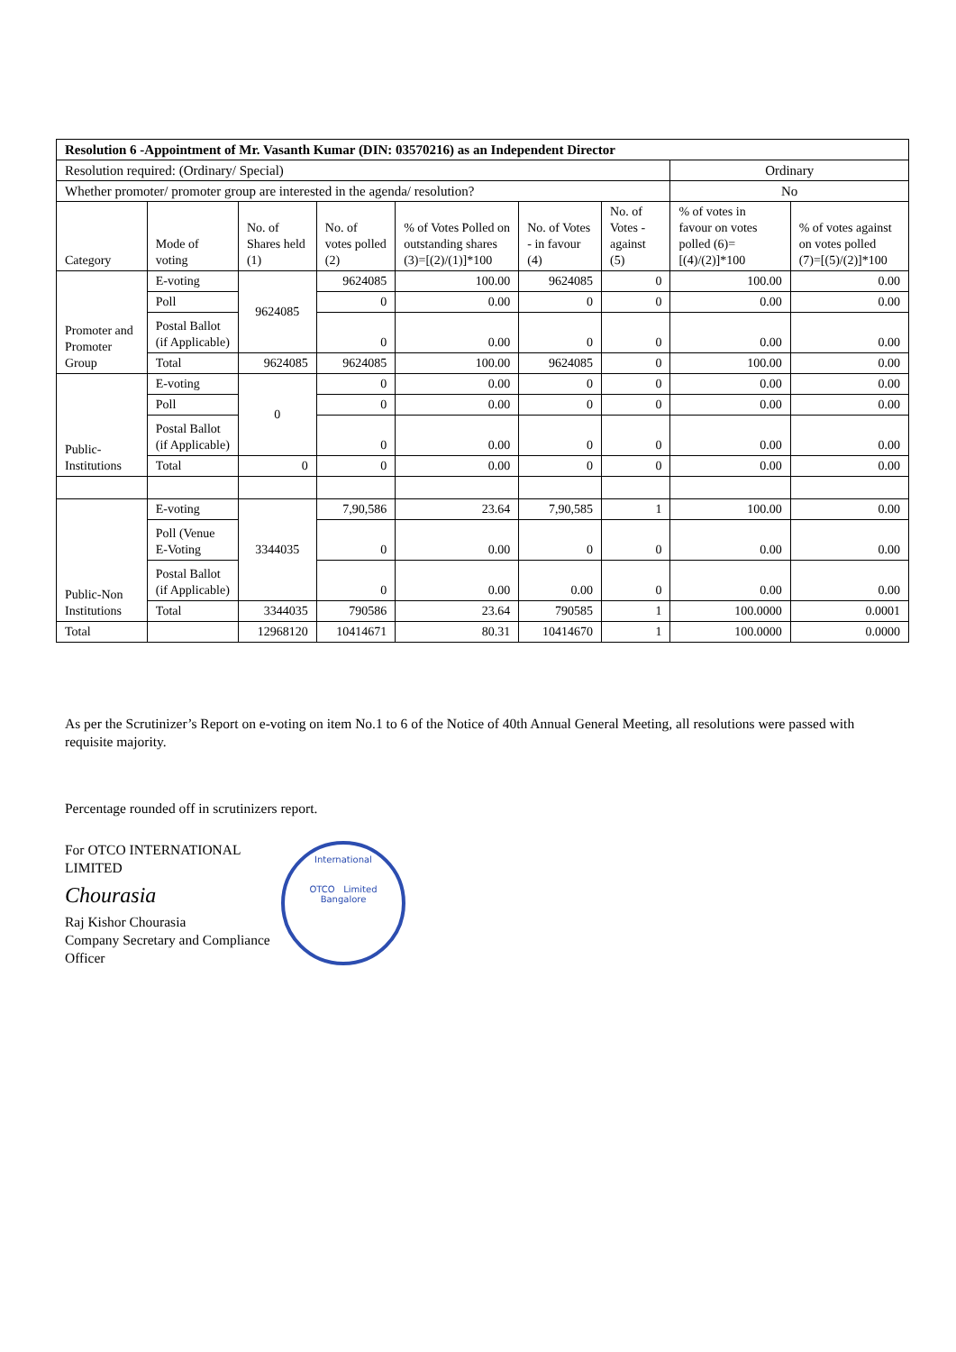| Resolution 6 -Appointment of Mr. Vasanth Kumar (DIN: 03570216) as an Independent Director | | | | | | | | |
| Resolution required: (Ordinary/ Special) | | | | | | | Ordinary | |
| Whether promoter/ promoter group are interested in the agenda/ resolution? | | | | | | | No | |
| Category | Mode of voting | No. of Shares held (1) | No. of votes polled (2) | % of Votes Polled on outstanding shares (3)=[(2)/(1)]*100 | No. of Votes - in favour (4) | No. of Votes - against (5) | % of votes in favour on votes polled (6)=[(4)/(2)]*100 | % of votes against on votes polled (7)=[(5)/(2)]*100 |
| Promoter and Promoter Group | E-voting | 9624085 | 9624085 | 100.00 | 9624085 | 0 | 100.00 | 0.00 |
| | Poll | | 0 | 0.00 | 0 | 0 | 0.00 | 0.00 |
| | Postal Ballot (if Applicable) | | 0 | 0.00 | 0 | 0 | 0.00 | 0.00 |
| | Total | 9624085 | 9624085 | 100.00 | 9624085 | 0 | 100.00 | 0.00 |
| Public- Institutions | E-voting | 0 | 0 | 0.00 | 0 | 0 | 0.00 | 0.00 |
| | Poll | | 0 | 0.00 | 0 | 0 | 0.00 | 0.00 |
| | Postal Ballot (if Applicable) | | 0 | 0.00 | 0 | 0 | 0.00 | 0.00 |
| | Total | 0 | 0 | 0.00 | 0 | 0 | 0.00 | 0.00 |
| Public-Non Institutions | E-voting | 3344035 | 7,90,586 | 23.64 | 7,90,585 | 1 | 100.00 | 0.00 |
| | Poll (Venue E-Voting | | 0 | 0.00 | 0 | 0 | 0.00 | 0.00 |
| | Postal Ballot (if Applicable) | | 0 | 0.00 | 0.00 | 0 | 0.00 | 0.00 |
| | Total | 3344035 | 790586 | 23.64 | 790585 | 1 | 100.0000 | 0.0001 |
| Total | | 12968120 | 10414671 | 80.31 | 10414670 | 1 | 100.0000 | 0.0000 |
As per the Scrutinizer’s Report on e-voting on item No.1 to 6 of the Notice of 40th Annual General Meeting, all resolutions were passed with requisite majority.
Percentage rounded off in scrutinizers report.
For OTCO INTERNATIONAL LIMITED
Chourasia
Raj Kishor Chourasia
Company Secretary and Compliance Officer
International
OTCO Limited
Bangalore